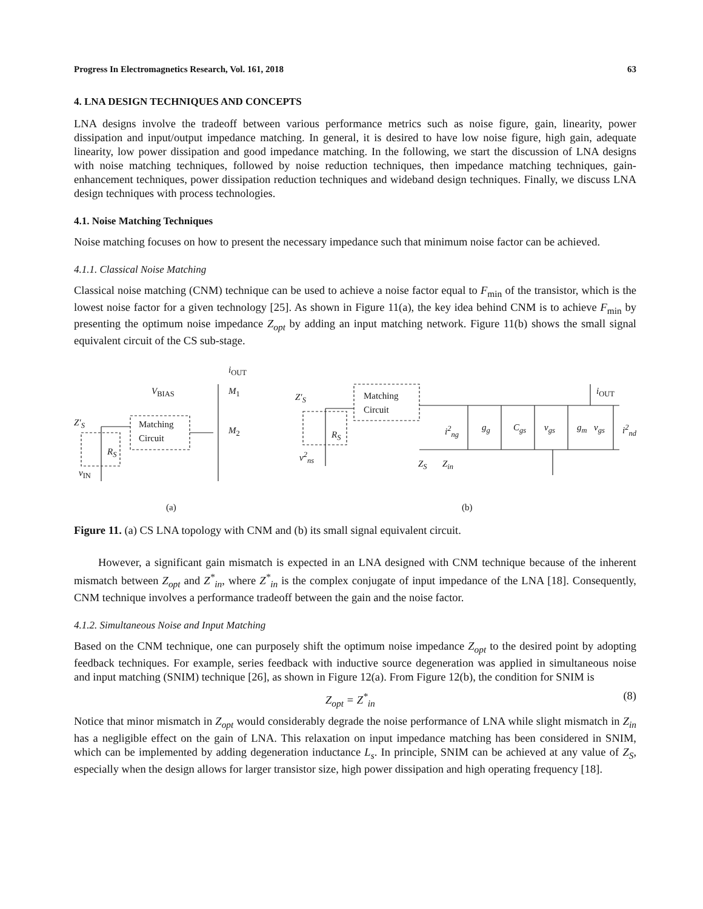Progress In Electromagnetics Research, Vol. 161, 2018 63
4. LNA DESIGN TECHNIQUES AND CONCEPTS
LNA designs involve the tradeoff between various performance metrics such as noise figure, gain, linearity, power dissipation and input/output impedance matching. In general, it is desired to have low noise figure, high gain, adequate linearity, low power dissipation and good impedance matching. In the following, we start the discussion of LNA designs with noise matching techniques, followed by noise reduction techniques, then impedance matching techniques, gain-enhancement techniques, power dissipation reduction techniques and wideband design techniques. Finally, we discuss LNA design techniques with process technologies.
4.1. Noise Matching Techniques
Noise matching focuses on how to present the necessary impedance such that minimum noise factor can be achieved.
4.1.1. Classical Noise Matching
Classical noise matching (CNM) technique can be used to achieve a noise factor equal to F<sub>min</sub> of the transistor, which is the lowest noise factor for a given technology [25]. As shown in Figure 11(a), the key idea behind CNM is to achieve F<sub>min</sub> by presenting the optimum noise impedance Z<sub>opt</sub> by adding an input matching network. Figure 11(b) shows the small signal equivalent circuit of the CS sub-stage.
i<sub>OUT</sub>
V<sub>BIAS</sub> M<sub>1</sub>
M<sub>2</sub>
Z′<sub>S</sub> Matching
Circuit
R<sub>S</sub>
v<sub>IN</sub>
(a)
Z′<sub>S</sub> Matching
Circuit
R<sub>S</sub>
v<sup>2</sup><sub>ns</sub>
i<sup>2</sup><sub>ng</sub> g<sub>g</sub> C<sub>gs</sub> v<sub>gs</sub> g<sub>m</sub> v<sub>gs</sub> i<sup>2</sup><sub>nd</sub>
i<sub>OUT</sub>
Z<sub>S</sub> Z<sub>in</sub>
(b)
Figure 11. (a) CS LNA topology with CNM and (b) its small signal equivalent circuit.
However, a significant gain mismatch is expected in an LNA designed with CNM technique because of the inherent mismatch between Z<sub>opt</sub> and Z<sup>*</sup><sub>in</sub>, where Z<sup>*</sup><sub>in</sub> is the complex conjugate of input impedance of the LNA [18]. Consequently, CNM technique involves a performance tradeoff between the gain and the noise factor.
4.1.2. Simultaneous Noise and Input Matching
Based on the CNM technique, one can purposely shift the optimum noise impedance Z<sub>opt</sub> to the desired point by adopting feedback techniques. For example, series feedback with inductive source degeneration was applied in simultaneous noise and input matching (SNIM) technique [26], as shown in Figure 12(a). From Figure 12(b), the condition for SNIM is
Z<sub>opt</sub> = Z<sup>*</sup><sub>in</sub> (8)
Notice that minor mismatch in Z<sub>opt</sub> would considerably degrade the noise performance of LNA while slight mismatch in Z<sub>in</sub> has a negligible effect on the gain of LNA. This relaxation on input impedance matching has been considered in SNIM, which can be implemented by adding degeneration inductance L<sub>s</sub>. In principle, SNIM can be achieved at any value of Z<sub>S</sub>, especially when the design allows for larger transistor size, high power dissipation and high operating frequency [18].